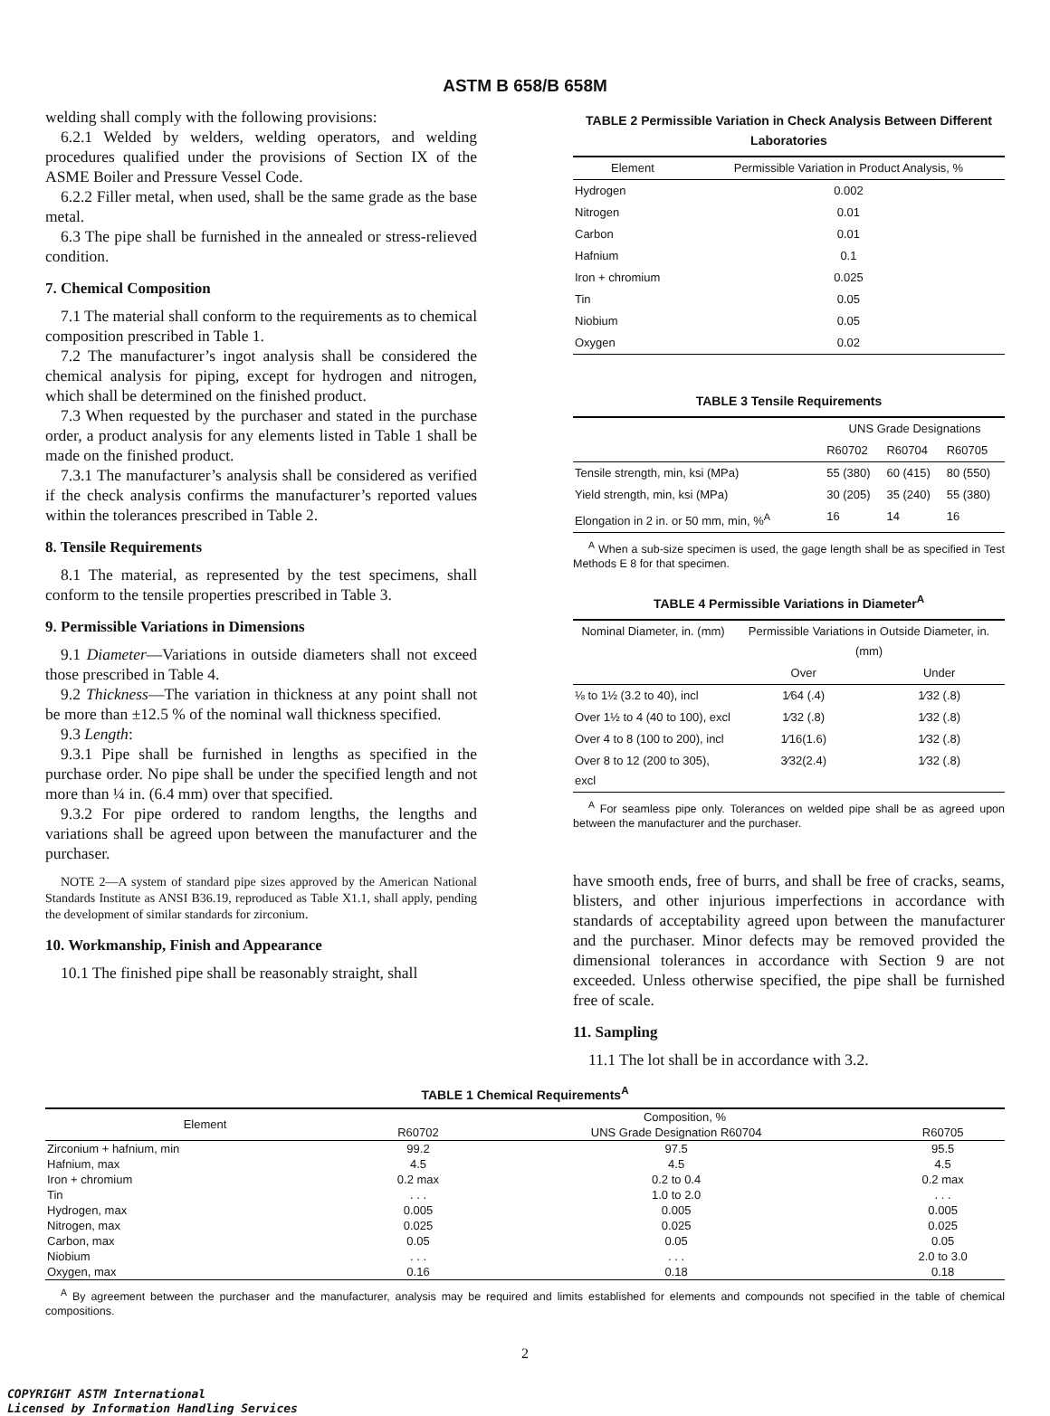ASTM B 658/B 658M
welding shall comply with the following provisions:
6.2.1 Welded by welders, welding operators, and welding procedures qualified under the provisions of Section IX of the ASME Boiler and Pressure Vessel Code.
6.2.2 Filler metal, when used, shall be the same grade as the base metal.
6.3 The pipe shall be furnished in the annealed or stress-relieved condition.
7. Chemical Composition
7.1 The material shall conform to the requirements as to chemical composition prescribed in Table 1.
7.2 The manufacturer’s ingot analysis shall be considered the chemical analysis for piping, except for hydrogen and nitrogen, which shall be determined on the finished product.
7.3 When requested by the purchaser and stated in the purchase order, a product analysis for any elements listed in Table 1 shall be made on the finished product.
7.3.1 The manufacturer’s analysis shall be considered as verified if the check analysis confirms the manufacturer’s reported values within the tolerances prescribed in Table 2.
8. Tensile Requirements
8.1 The material, as represented by the test specimens, shall conform to the tensile properties prescribed in Table 3.
9. Permissible Variations in Dimensions
9.1 Diameter—Variations in outside diameters shall not exceed those prescribed in Table 4.
9.2 Thickness—The variation in thickness at any point shall not be more than ±12.5 % of the nominal wall thickness specified.
9.3 Length:
9.3.1 Pipe shall be furnished in lengths as specified in the purchase order. No pipe shall be under the specified length and not more than ¼ in. (6.4 mm) over that specified.
9.3.2 For pipe ordered to random lengths, the lengths and variations shall be agreed upon between the manufacturer and the purchaser.
NOTE 2—A system of standard pipe sizes approved by the American National Standards Institute as ANSI B36.19, reproduced as Table X1.1, shall apply, pending the development of similar standards for zirconium.
10. Workmanship, Finish and Appearance
10.1 The finished pipe shall be reasonably straight, shall
TABLE 2 Permissible Variation in Check Analysis Between Different Laboratories
| Element | Permissible Variation in Product Analysis, % |
| --- | --- |
| Hydrogen | 0.002 |
| Nitrogen | 0.01 |
| Carbon | 0.01 |
| Hafnium | 0.1 |
| Iron + chromium | 0.025 |
| Tin | 0.05 |
| Niobium | 0.05 |
| Oxygen | 0.02 |
TABLE 3 Tensile Requirements
| | UNS Grade Designations | | |
| --- | --- | --- | --- |
| | R60702 | R60704 | R60705 |
| Tensile strength, min, ksi (MPa) | 55 (380) | 60 (415) | 80 (550) |
| Yield strength, min, ksi (MPa) | 30 (205) | 35 (240) | 55 (380) |
| Elongation in 2 in. or 50 mm, min, %<sup>A</sup> | 16 | 14 | 16 |
<sup>A</sup> When a sub-size specimen is used, the gage length shall be as specified in Test Methods E 8 for that specimen.
TABLE 4 Permissible Variations in Diameter<sup>A</sup>
| Nominal Diameter, in. (mm) | Permissible Variations in Outside Diameter, in. (mm) | |
| --- | --- | --- |
| | Over | Under |
| ⅛ to 1½ (3.2 to 40), incl | 1⁄64 (.4) | 1⁄32 (.8) |
| Over 1½ to 4 (40 to 100), excl | 1⁄32 (.8) | 1⁄32 (.8) |
| Over 4 to 8 (100 to 200), incl | 1⁄16(1.6) | 1⁄32 (.8) |
| Over 8 to 12 (200 to 305), excl | 3⁄32(2.4) | 1⁄32 (.8) |
<sup>A</sup> For seamless pipe only. Tolerances on welded pipe shall be as agreed upon between the manufacturer and the purchaser.
have smooth ends, free of burrs, and shall be free of cracks, seams, blisters, and other injurious imperfections in accordance with standards of acceptability agreed upon between the manufacturer and the purchaser. Minor defects may be removed provided the dimensional tolerances in accordance with Section 9 are not exceeded. Unless otherwise specified, the pipe shall be furnished free of scale.
11. Sampling
11.1 The lot shall be in accordance with 3.2.
TABLE 1 Chemical Requirements<sup>A</sup>
| Element | Composition, % | | |
| --- | --- | --- | --- |
| | R60702 | UNS Grade Designation R60704 | R60705 |
| Zirconium + hafnium, min | 99.2 | 97.5 | 95.5 |
| Hafnium, max | 4.5 | 4.5 | 4.5 |
| Iron + chromium | 0.2 max | 0.2 to 0.4 | 0.2 max |
| Tin | . . . | 1.0 to 2.0 | . . . |
| Hydrogen, max | 0.005 | 0.005 | 0.005 |
| Nitrogen, max | 0.025 | 0.025 | 0.025 |
| Carbon, max | 0.05 | 0.05 | 0.05 |
| Niobium | . . . | . . . | 2.0 to 3.0 |
| Oxygen, max | 0.16 | 0.18 | 0.18 |
<sup>A</sup> By agreement between the purchaser and the manufacturer, analysis may be required and limits established for elements and compounds not specified in the table of chemical compositions.
2
COPYRIGHT ASTM International
Licensed by Information Handling Services